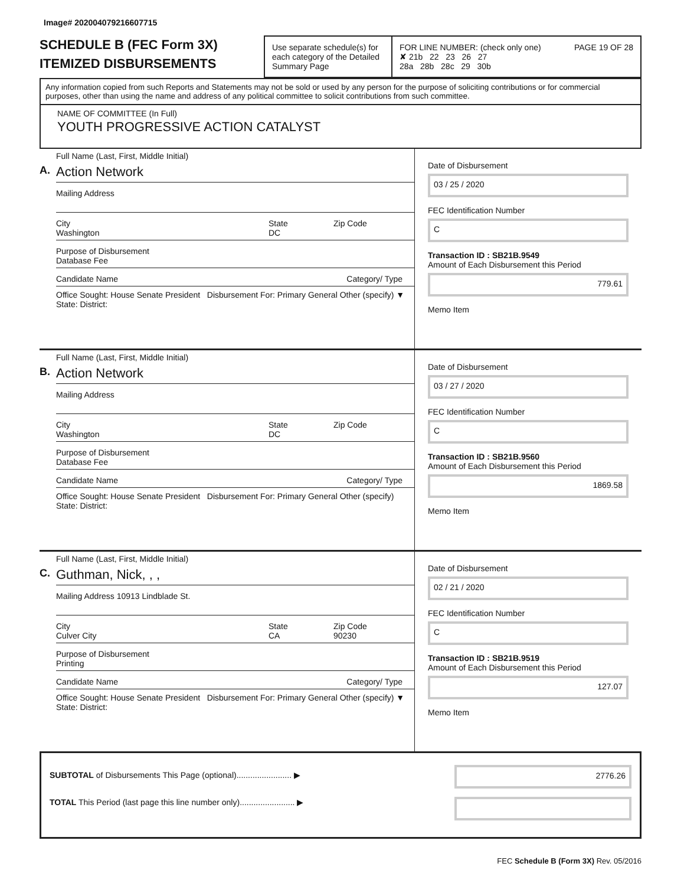Image# 202004079216607715
SCHEDULE B (FEC Form 3X)
ITEMIZED DISBURSEMENTS
Use separate schedule(s) for each category of the Detailed Summary Page
FOR LINE NUMBER: (check only one) PAGE 19 OF 28
✘ 21b 22 23 26 27
28a 28b 28c 29 30b
Any information copied from such Reports and Statements may not be sold or used by any person for the purpose of soliciting contributions or for commercial purposes, other than using the name and address of any political committee to solicit contributions from such committee.
NAME OF COMMITTEE (In Full)
YOUTH PROGRESSIVE ACTION CATALYST
A.
Full Name (Last, First, Middle Initial)
Action Network
Mailing Address
City
Washington
State
DC
Zip Code
Purpose of Disbursement
Database Fee
Candidate Name Category/ Type
Office Sought: House Senate President Disbursement For: Primary General Other (specify) ▼
State: District:
Date of Disbursement
03 / 25 / 2020
FEC Identification Number
C
Transaction ID : SB21B.9549
Amount of Each Disbursement this Period
779.61
Memo Item
B.
Full Name (Last, First, Middle Initial)
Action Network
Mailing Address
City
Washington
State
DC
Zip Code
Purpose of Disbursement
Database Fee
Candidate Name Category/ Type
Office Sought: House Senate President Disbursement For: Primary General Other (specify)
State: District:
Date of Disbursement
03 / 27 / 2020
FEC Identification Number
C
Transaction ID : SB21B.9560
Amount of Each Disbursement this Period
1869.58
Memo Item
C.
Full Name (Last, First, Middle Initial)
Guthman, Nick, , ,
Mailing Address 10913 Lindblade St.
City
Culver City
State
CA
Zip Code
90230
Purpose of Disbursement
Printing
Candidate Name Category/ Type
Office Sought: House Senate President Disbursement For: Primary General Other (specify) ▼
State: District:
Date of Disbursement
02 / 21 / 2020
FEC Identification Number
C
Transaction ID : SB21B.9519
Amount of Each Disbursement this Period
127.07
Memo Item
SUBTOTAL of Disbursements This Page (optional)........................ ▶
TOTAL This Period (last page this line number only)........................ ▶
2776.26
FEC Schedule B (Form 3X) Rev. 05/2016